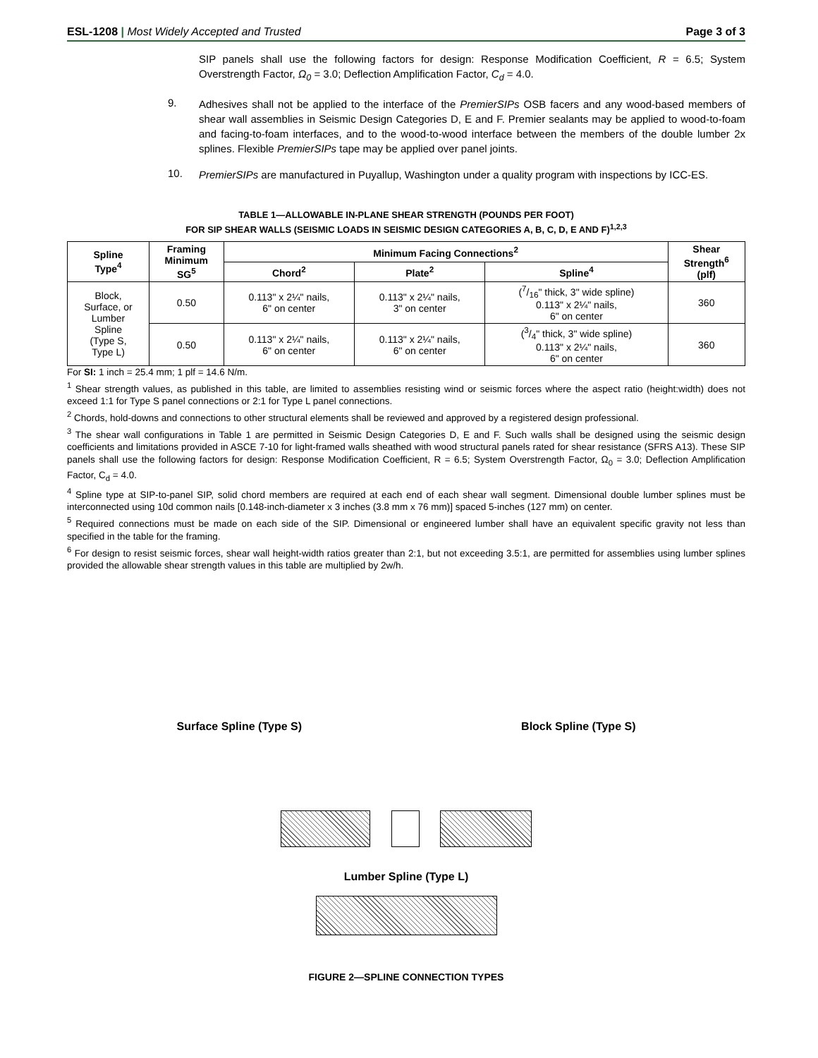ESL-1208 | Most Widely Accepted and Trusted
Page 3 of 3
SIP panels shall use the following factors for design: Response Modification Coefficient, R = 6.5; System Overstrength Factor, Ω<sub>0</sub> = 3.0; Deflection Amplification Factor, C<sub>d</sub> = 4.0.
9.
Adhesives shall not be applied to the interface of the PremierSIPs OSB facers and any wood-based members of shear wall assemblies in Seismic Design Categories D, E and F. Premier sealants may be applied to wood-to-foam and facing-to-foam interfaces, and to the wood-to-wood interface between the members of the double lumber 2x splines. Flexible PremierSIPs tape may be applied over panel joints.
10.
PremierSIPs are manufactured in Puyallup, Washington under a quality program with inspections by ICC-ES.
TABLE 1—ALLOWABLE IN-PLANE SHEAR STRENGTH (POUNDS PER FOOT)
FOR SIP SHEAR WALLS (SEISMIC LOADS IN SEISMIC DESIGN CATEGORIES A, B, C, D, E AND F)<sup>1,2,3</sup>
| Spline Type<sup>4</sup> | Framing Minimum SG<sup>5</sup> | Minimum Facing Connections<sup>2</sup> | | | Shear Strength<sup>6</sup> (plf) |
| --- | --- | --- | --- | --- | --- |
| | | Chord<sup>2</sup> | Plate<sup>2</sup> | Spline<sup>4</sup> | |
| Block, Surface, or Lumber Spline (Type S, Type L) | 0.50 | 0.113" x 2¼" nails, 6" on center | 0.113" x 2¼" nails, 3" on center | (7/16" thick, 3" wide spline) 0.113" x 2¼" nails, 6" on center | 360 |
| | 0.50 | 0.113" x 2¼" nails, 6" on center | 0.113" x 2¼" nails, 6" on center | (3/4" thick, 3" wide spline) 0.113" x 2¼" nails, 6" on center | 360 |
For SI: 1 inch = 25.4 mm; 1 plf = 14.6 N/m.
<sup>1</sup> Shear strength values, as published in this table, are limited to assemblies resisting wind or seismic forces where the aspect ratio (height:width) does not exceed 1:1 for Type S panel connections or 2:1 for Type L panel connections.
<sup>2</sup> Chords, hold-downs and connections to other structural elements shall be reviewed and approved by a registered design professional.
<sup>3</sup> The shear wall configurations in Table 1 are permitted in Seismic Design Categories D, E and F. Such walls shall be designed using the seismic design coefficients and limitations provided in ASCE 7-10 for light-framed walls sheathed with wood structural panels rated for shear resistance (SFRS A13). These SIP panels shall use the following factors for design: Response Modification Coefficient, R = 6.5; System Overstrength Factor, Ω<sub>0</sub> = 3.0; Deflection Amplification Factor, C<sub>d</sub> = 4.0.
<sup>4</sup> Spline type at SIP-to-panel SIP, solid chord members are required at each end of each shear wall segment. Dimensional double lumber splines must be interconnected using 10d common nails [0.148-inch-diameter x 3 inches (3.8 mm x 76 mm)] spaced 5-inches (127 mm) on center.
<sup>5</sup> Required connections must be made on each side of the SIP. Dimensional or engineered lumber shall have an equivalent specific gravity not less than specified in the table for the framing.
<sup>6</sup> For design to resist seismic forces, shear wall height-width ratios greater than 2:1, but not exceeding 3.5:1, are permitted for assemblies using lumber splines provided the allowable shear strength values in this table are multiplied by 2w/h.
Surface Spline (Type S) Block Spline (Type S)
Lumber Spline (Type L)
FIGURE 2—SPLINE CONNECTION TYPES